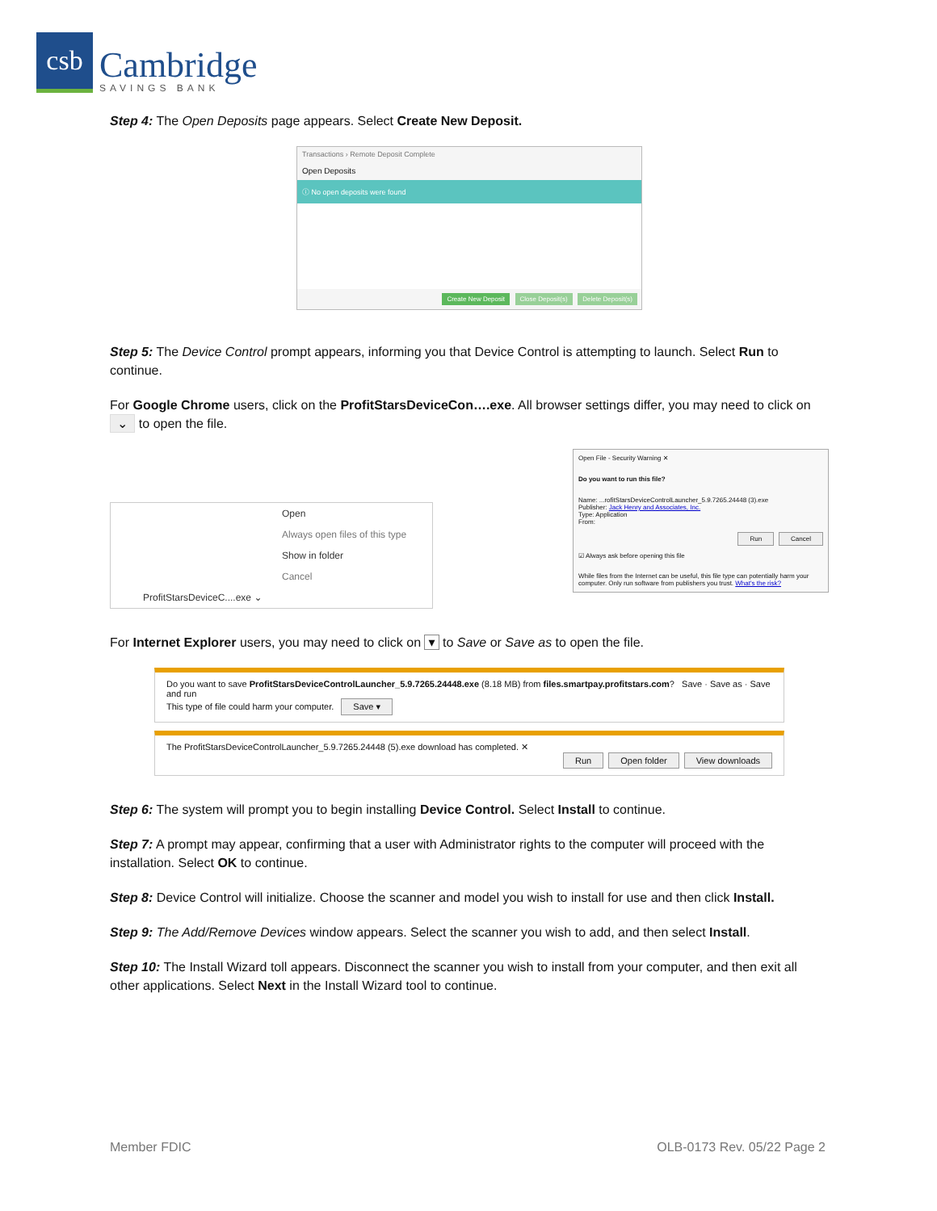csb
Cambridge
SAVINGS BANK
Step 4: The Open Deposits page appears. Select Create New Deposit.
Transactions › Remote Deposit Complete
Open Deposits
ⓘ No open deposits were found
Create New Deposit Close Deposit(s) Delete Deposit(s)
Step 5: The Device Control prompt appears, informing you that Device Control is attempting to launch. Select Run to continue.
For Google Chrome users, click on the ProfitStarsDeviceCon….exe. All browser settings differ, you may need to click on ⌄ to open the file.
Open
Always open files of this type
Show in folder
Cancel
ProfitStarsDeviceC....exe ⌄
Open File - Security Warning ✕
Do you want to run this file?
Name: ...rofitStarsDeviceControlLauncher_5.9.7265.24448 (3).exe
Publisher: Jack Henry and Associates, Inc.
Type: Application
From:
Run Cancel
☑ Always ask before opening this file
While files from the Internet can be useful, this file type can potentially harm your computer. Only run software from publishers you trust. What's the risk?
For Internet Explorer users, you may need to click on ▾ to Save or Save as to open the file.
Do you want to save ProfitStarsDeviceControlLauncher_5.9.7265.24448.exe (8.18 MB) from files.smartpay.profitstars.com? Save · Save as · Save and run
This type of file could harm your computer. Save ▾
The ProfitStarsDeviceControlLauncher_5.9.7265.24448 (5).exe download has completed. ✕
Run Open folder View downloads
Step 6: The system will prompt you to begin installing Device Control. Select Install to continue.
Step 7: A prompt may appear, confirming that a user with Administrator rights to the computer will proceed with the installation. Select OK to continue.
Step 8: Device Control will initialize. Choose the scanner and model you wish to install for use and then click Install.
Step 9: The Add/Remove Devices window appears. Select the scanner you wish to add, and then select Install.
Step 10: The Install Wizard toll appears. Disconnect the scanner you wish to install from your computer, and then exit all other applications. Select Next in the Install Wizard tool to continue.
Member FDIC OLB-0173 Rev. 05/22 Page 2